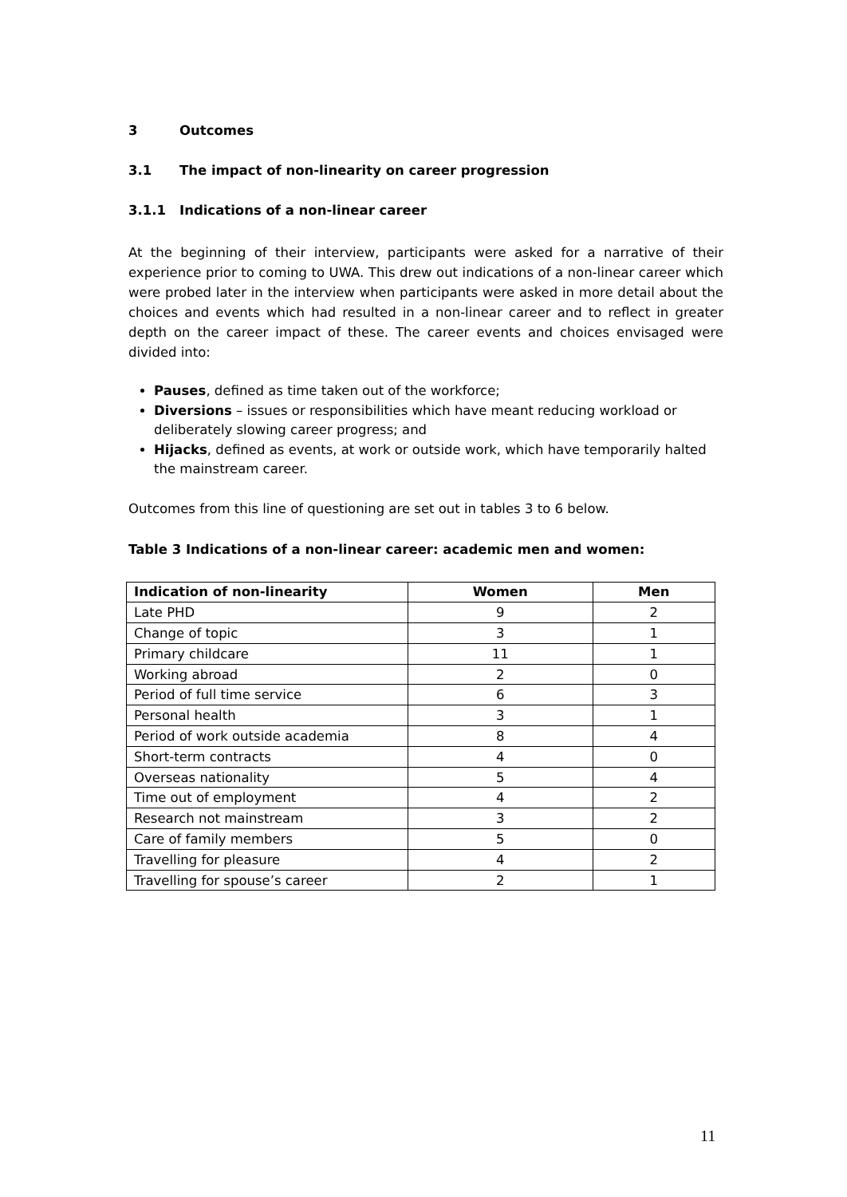3 Outcomes
3.1 The impact of non-linearity on career progression
3.1.1 Indications of a non-linear career
At the beginning of their interview, participants were asked for a narrative of their experience prior to coming to UWA. This drew out indications of a non-linear career which were probed later in the interview when participants were asked in more detail about the choices and events which had resulted in a non-linear career and to reflect in greater depth on the career impact of these. The career events and choices envisaged were divided into:
Pauses, defined as time taken out of the workforce;
Diversions – issues or responsibilities which have meant reducing workload or deliberately slowing career progress; and
Hijacks, defined as events, at work or outside work, which have temporarily halted the mainstream career.
Outcomes from this line of questioning are set out in tables 3 to 6 below.
Table 3 Indications of a non-linear career: academic men and women:
| Indication of non-linearity | Women | Men |
| --- | --- | --- |
| Late PHD | 9 | 2 |
| Change of topic | 3 | 1 |
| Primary childcare | 11 | 1 |
| Working abroad | 2 | 0 |
| Period of full time service | 6 | 3 |
| Personal health | 3 | 1 |
| Period of work outside academia | 8 | 4 |
| Short-term contracts | 4 | 0 |
| Overseas nationality | 5 | 4 |
| Time out of employment | 4 | 2 |
| Research not mainstream | 3 | 2 |
| Care of family members | 5 | 0 |
| Travelling for pleasure | 4 | 2 |
| Travelling for spouse’s career | 2 | 1 |
11